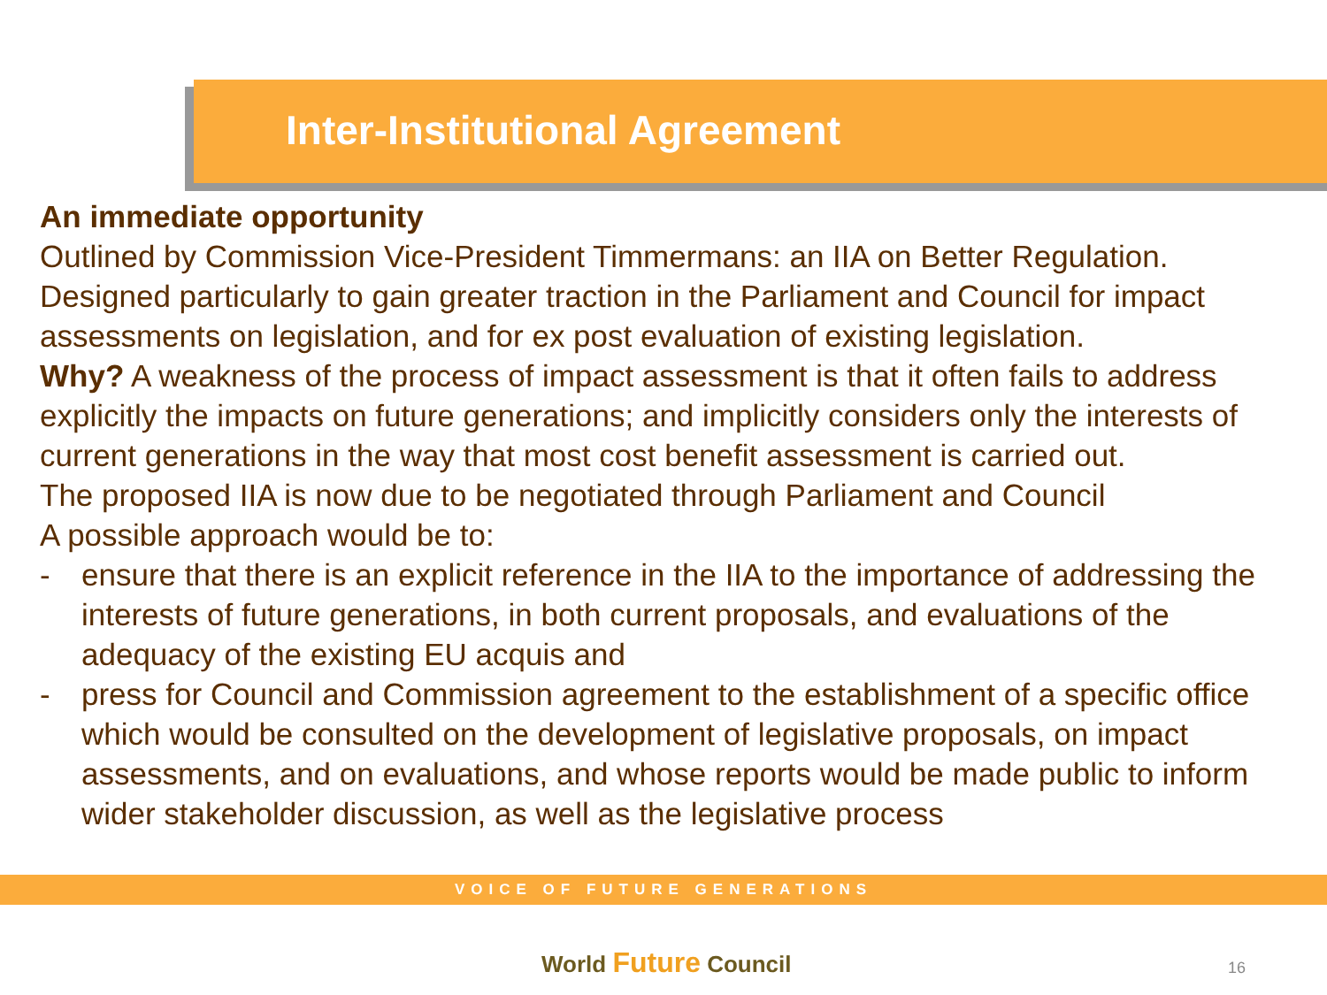Inter-Institutional Agreement
An immediate opportunity
Outlined by Commission Vice-President Timmermans: an IIA on Better Regulation. Designed particularly to gain greater traction in the Parliament and Council for impact assessments on legislation, and for ex post evaluation of existing legislation.
Why? A weakness of the process of impact assessment is that it often fails to address explicitly the impacts on future generations; and implicitly considers only the interests of current generations in the way that most cost benefit assessment is carried out.
The proposed IIA is now due to be negotiated through Parliament and Council
A possible approach would be to:
- ensure that there is an explicit reference in the IIA to the importance of addressing the interests of future generations, in both current proposals, and evaluations of the adequacy of the existing EU acquis and
- press for Council and Commission agreement to the establishment of a specific office which would be consulted on the development of legislative proposals, on impact assessments, and on evaluations, and whose reports would be made public to inform wider stakeholder discussion, as well as the legislative process
VOICE OF FUTURE GENERATIONS
World Future Council 16